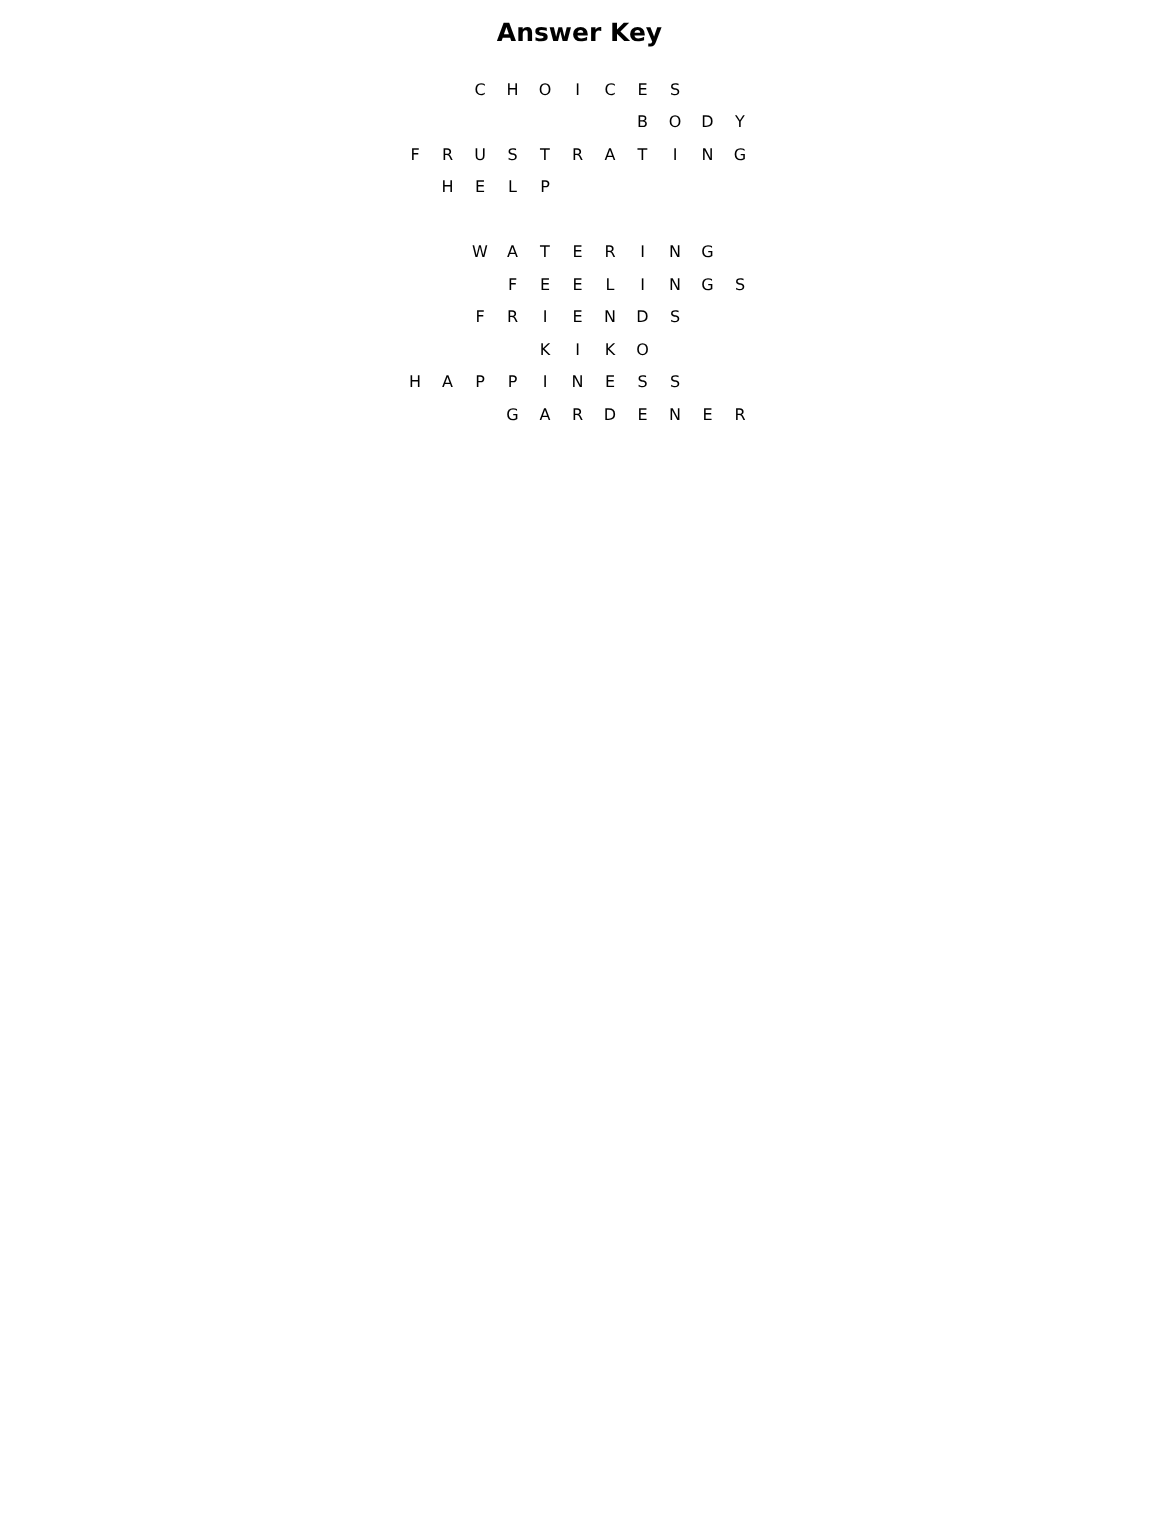Answer Key
| | | C | H | O | I | C | E | S | | |
| | | | | | | | B | O | D | Y |
| F | R | U | S | T | R | A | T | I | N | G |
| | H | E | L | P | | | | | | |
| | | W | A | T | E | R | I | N | G | |
| | | | F | E | E | L | I | N | G | S |
| | | F | R | I | E | N | D | S | | |
| | | | | K | I | K | O | | | |
| H | A | P | P | I | N | E | S | S | | |
| | | | G | A | R | D | E | N | E | R |